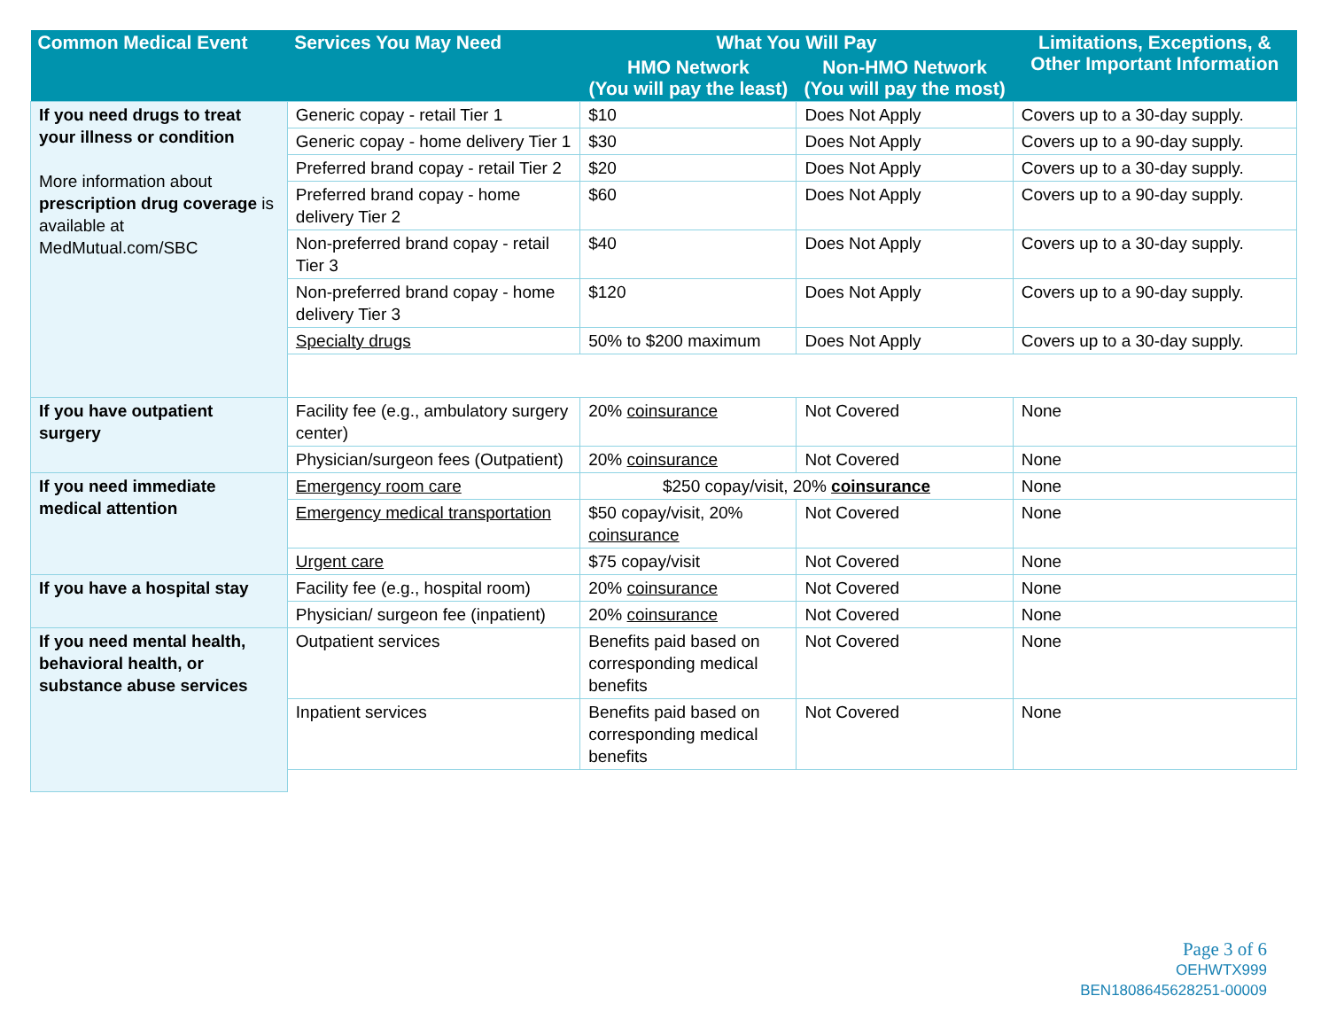| Common Medical Event | Services You May Need | What You Will Pay | | Limitations, Exceptions, & Other Important Information |
| --- | --- | --- | --- | --- |
| | | HMO Network (You will pay the least) | Non-HMO Network (You will pay the most) | |
| If you need drugs to treat your illness or condition More information about prescription drug coverage is available at MedMutual.com/SBC | Generic copay - retail Tier 1 | $10 | Does Not Apply | Covers up to a 30-day supply. |
| | Generic copay - home delivery Tier 1 | $30 | Does Not Apply | Covers up to a 90-day supply. |
| | Preferred brand copay - retail Tier 2 | $20 | Does Not Apply | Covers up to a 30-day supply. |
| | Preferred brand copay - home delivery Tier 2 | $60 | Does Not Apply | Covers up to a 90-day supply. |
| | Non-preferred brand copay - retail Tier 3 | $40 | Does Not Apply | Covers up to a 30-day supply. |
| | Non-preferred brand copay - home delivery Tier 3 | $120 | Does Not Apply | Covers up to a 90-day supply. |
| | Specialty drugs | 50% to $200 maximum | Does Not Apply | Covers up to a 30-day supply. |
| If you have outpatient surgery | Facility fee (e.g., ambulatory surgery center) | 20% coinsurance | Not Covered | None |
| | Physician/surgeon fees (Outpatient) | 20% coinsurance | Not Covered | None |
| If you need immediate medical attention | Emergency room care | $250 copay/visit, 20% coinsurance | | None |
| | Emergency medical transportation | $50 copay/visit, 20% coinsurance | Not Covered | None |
| | Urgent care | $75 copay/visit | Not Covered | None |
| If you have a hospital stay | Facility fee (e.g., hospital room) | 20% coinsurance | Not Covered | None |
| | Physician/ surgeon fee (inpatient) | 20% coinsurance | Not Covered | None |
| If you need mental health, behavioral health, or substance abuse services | Outpatient services | Benefits paid based on corresponding medical benefits | Not Covered | None |
| | Inpatient services | Benefits paid based on corresponding medical benefits | Not Covered | None |
Page 3 of 6
OEHWTX999
BEN1808645628251-00009